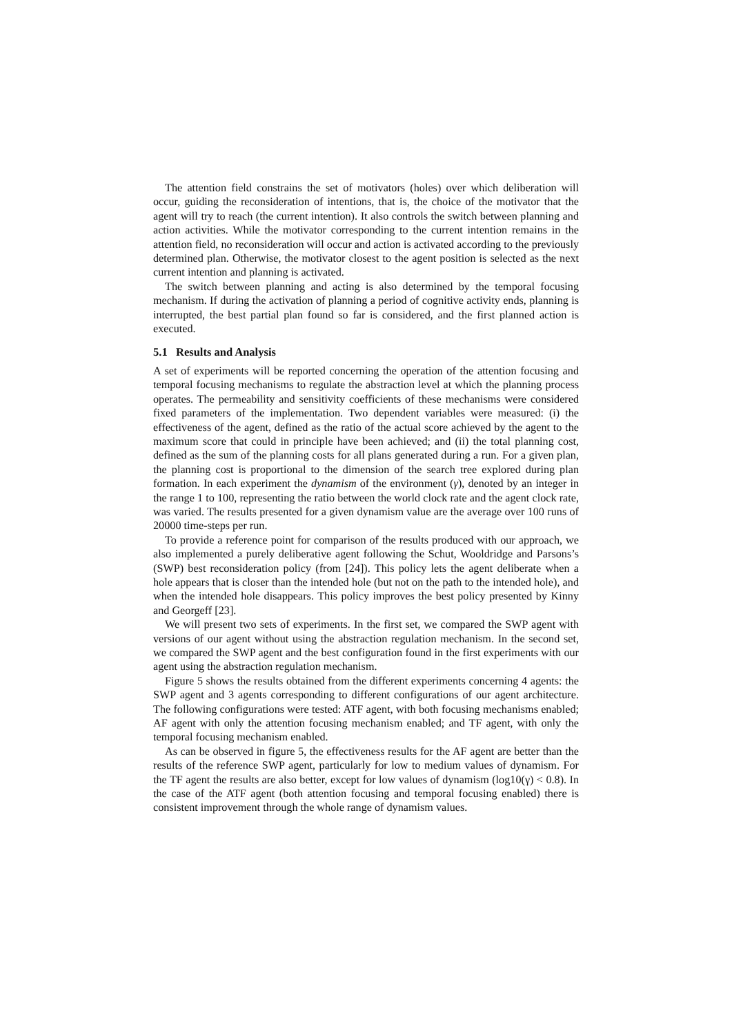The attention field constrains the set of motivators (holes) over which deliberation will occur, guiding the reconsideration of intentions, that is, the choice of the motivator that the agent will try to reach (the current intention). It also controls the switch between planning and action activities. While the motivator corresponding to the current intention remains in the attention field, no reconsideration will occur and action is activated according to the previously determined plan. Otherwise, the motivator closest to the agent position is selected as the next current intention and planning is activated.
The switch between planning and acting is also determined by the temporal focusing mechanism. If during the activation of planning a period of cognitive activity ends, planning is interrupted, the best partial plan found so far is considered, and the first planned action is executed.
5.1 Results and Analysis
A set of experiments will be reported concerning the operation of the attention focusing and temporal focusing mechanisms to regulate the abstraction level at which the planning process operates. The permeability and sensitivity coefficients of these mechanisms were considered fixed parameters of the implementation. Two dependent variables were measured: (i) the effectiveness of the agent, defined as the ratio of the actual score achieved by the agent to the maximum score that could in principle have been achieved; and (ii) the total planning cost, defined as the sum of the planning costs for all plans generated during a run. For a given plan, the planning cost is proportional to the dimension of the search tree explored during plan formation. In each experiment the dynamism of the environment (γ), denoted by an integer in the range 1 to 100, representing the ratio between the world clock rate and the agent clock rate, was varied. The results presented for a given dynamism value are the average over 100 runs of 20000 time-steps per run.
To provide a reference point for comparison of the results produced with our approach, we also implemented a purely deliberative agent following the Schut, Wooldridge and Parsons’s (SWP) best reconsideration policy (from [24]). This policy lets the agent deliberate when a hole appears that is closer than the intended hole (but not on the path to the intended hole), and when the intended hole disappears. This policy improves the best policy presented by Kinny and Georgeff [23].
We will present two sets of experiments. In the first set, we compared the SWP agent with versions of our agent without using the abstraction regulation mechanism. In the second set, we compared the SWP agent and the best configuration found in the first experiments with our agent using the abstraction regulation mechanism.
Figure 5 shows the results obtained from the different experiments concerning 4 agents: the SWP agent and 3 agents corresponding to different configurations of our agent architecture. The following configurations were tested: ATF agent, with both focusing mechanisms enabled; AF agent with only the attention focusing mechanism enabled; and TF agent, with only the temporal focusing mechanism enabled.
As can be observed in figure 5, the effectiveness results for the AF agent are better than the results of the reference SWP agent, particularly for low to medium values of dynamism. For the TF agent the results are also better, except for low values of dynamism (log10(γ) < 0.8). In the case of the ATF agent (both attention focusing and temporal focusing enabled) there is consistent improvement through the whole range of dynamism values.